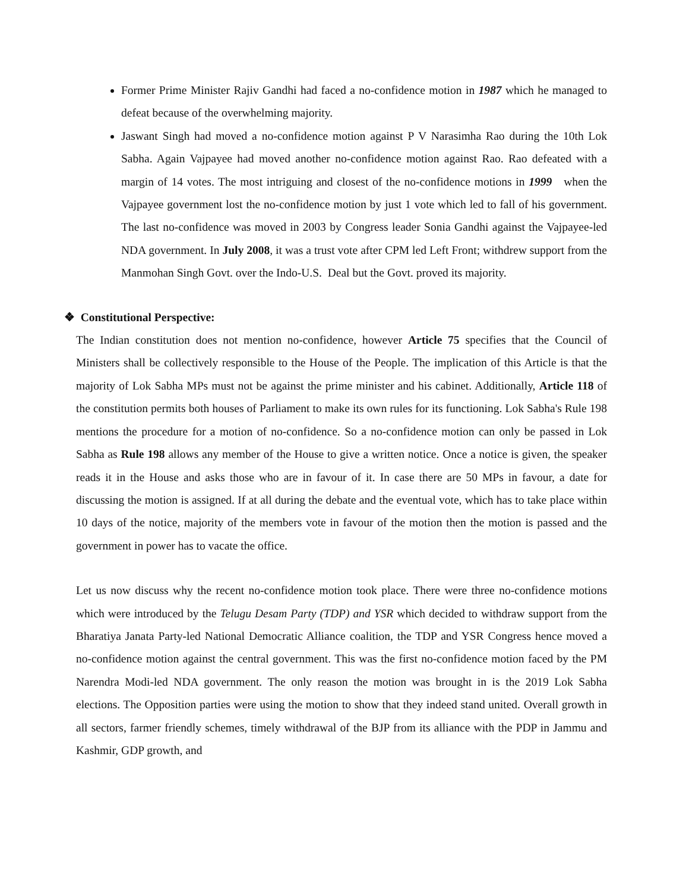Former Prime Minister Rajiv Gandhi had faced a no-confidence motion in 1987 which he managed to defeat because of the overwhelming majority.
Jaswant Singh had moved a no-confidence motion against P V Narasimha Rao during the 10th Lok Sabha. Again Vajpayee had moved another no-confidence motion against Rao. Rao defeated with a margin of 14 votes. The most intriguing and closest of the no-confidence motions in 1999 when the Vajpayee government lost the no-confidence motion by just 1 vote which led to fall of his government. The last no-confidence was moved in 2003 by Congress leader Sonia Gandhi against the Vajpayee-led NDA government. In July 2008, it was a trust vote after CPM led Left Front; withdrew support from the Manmohan Singh Govt. over the Indo-U.S. Deal but the Govt. proved its majority.
❖ Constitutional Perspective:
The Indian constitution does not mention no-confidence, however Article 75 specifies that the Council of Ministers shall be collectively responsible to the House of the People. The implication of this Article is that the majority of Lok Sabha MPs must not be against the prime minister and his cabinet. Additionally, Article 118 of the constitution permits both houses of Parliament to make its own rules for its functioning. Lok Sabha's Rule 198 mentions the procedure for a motion of no-confidence. So a no-confidence motion can only be passed in Lok Sabha as Rule 198 allows any member of the House to give a written notice. Once a notice is given, the speaker reads it in the House and asks those who are in favour of it. In case there are 50 MPs in favour, a date for discussing the motion is assigned. If at all during the debate and the eventual vote, which has to take place within 10 days of the notice, majority of the members vote in favour of the motion then the motion is passed and the government in power has to vacate the office.
Let us now discuss why the recent no-confidence motion took place. There were three no-confidence motions which were introduced by the Telugu Desam Party (TDP) and YSR which decided to withdraw support from the Bharatiya Janata Party-led National Democratic Alliance coalition, the TDP and YSR Congress hence moved a no-confidence motion against the central government. This was the first no-confidence motion faced by the PM Narendra Modi-led NDA government. The only reason the motion was brought in is the 2019 Lok Sabha elections. The Opposition parties were using the motion to show that they indeed stand united. Overall growth in all sectors, farmer friendly schemes, timely withdrawal of the BJP from its alliance with the PDP in Jammu and Kashmir, GDP growth, and